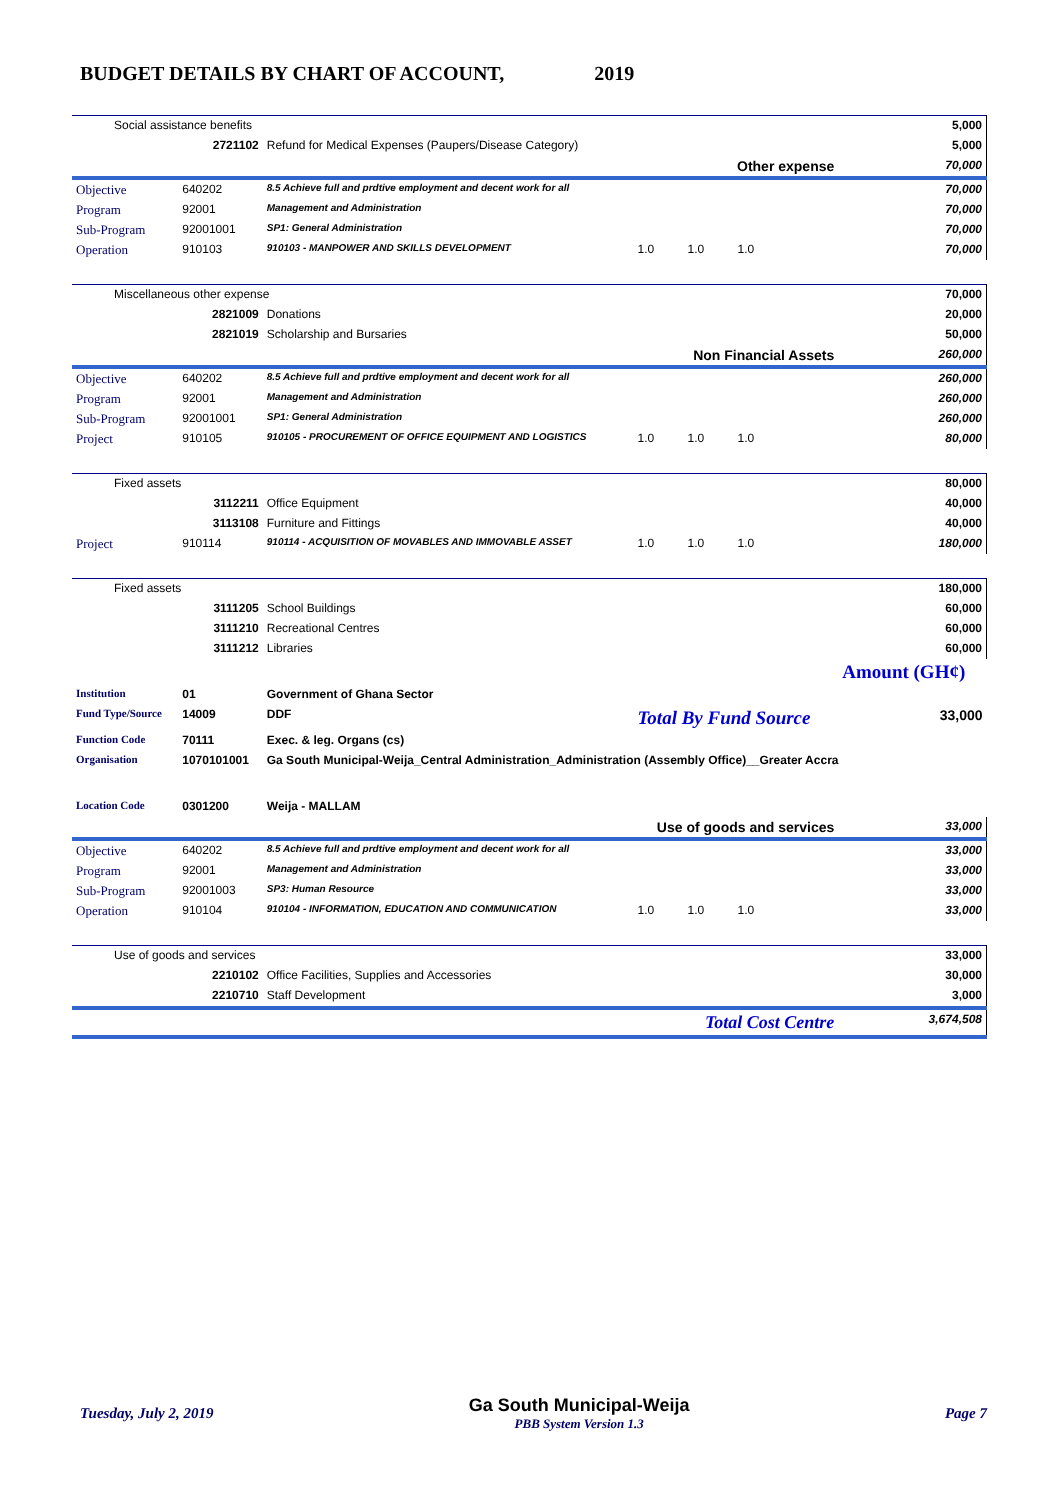BUDGET DETAILS BY CHART OF ACCOUNT, 2019
| Social assistance benefits | | | | 5,000 |
| | 2721102 | Refund for Medical Expenses (Paupers/Disease Category) | | 5,000 |
| Other expense | | | | 70,000 |
| Objective | 640202 | 8.5 Achieve full and prdtive employment and decent work for all | | 70,000 |
| Program | 92001 | Management and Administration | | 70,000 |
| Sub-Program | 92001001 | SP1: General Administration | | 70,000 |
| Operation | 910103 | 910103 - MANPOWER AND SKILLS DEVELOPMENT | 1.0 1.0 1.0 | 70,000 |
| Miscellaneous other expense | | | | 70,000 |
| | 2821009 | Donations | | 20,000 |
| | 2821019 | Scholarship and Bursaries | | 50,000 |
| Non Financial Assets | | | | 260,000 |
| Objective | 640202 | 8.5 Achieve full and prdtive employment and decent work for all | | 260,000 |
| Program | 92001 | Management and Administration | | 260,000 |
| Sub-Program | 92001001 | SP1: General Administration | | 260,000 |
| Project | 910105 | 910105 - PROCUREMENT OF OFFICE EQUIPMENT AND LOGISTICS | 1.0 1.0 1.0 | 80,000 |
| Fixed assets | | | | 80,000 |
| | 3112211 | Office Equipment | | 40,000 |
| | 3113108 | Furniture and Fittings | | 40,000 |
| Project | 910114 | 910114 - ACQUISITION OF MOVABLES AND IMMOVABLE ASSET | 1.0 1.0 1.0 | 180,000 |
| Fixed assets | | | | 180,000 |
| | 3111205 | School Buildings | | 60,000 |
| | 3111210 | Recreational Centres | | 60,000 |
| | 3111212 | Libraries | | 60,000 |
| | | | | Amount (GH¢) |
| Institution | 01 | Government of Ghana Sector | | |
| Fund Type/Source | 14009 | DDF | Total By Fund Source | 33,000 |
| Function Code | 70111 | Exec. & leg. Organs (cs) | | |
| Organisation | 1070101001 | Ga South Municipal-Weija_Central Administration_Administration (Assembly Office)__Greater Accra | | |
| Location Code | 0301200 | Weija - MALLAM | | |
| Use of goods and services | | | | 33,000 |
| Objective | 640202 | 8.5 Achieve full and prdtive employment and decent work for all | | 33,000 |
| Program | 92001 | Management and Administration | | 33,000 |
| Sub-Program | 92001003 | SP3: Human Resource | | 33,000 |
| Operation | 910104 | 910104 - INFORMATION, EDUCATION AND COMMUNICATION | 1.0 1.0 1.0 | 33,000 |
| Use of goods and services | | | | 33,000 |
| | 2210102 | Office Facilities, Supplies and Accessories | | 30,000 |
| | 2210710 | Staff Development | | 3,000 |
| Total Cost Centre | | | | 3,674,508 |
Tuesday, July 2, 2019
Ga South Municipal-Weija
PBB System Version 1.3
Page 7